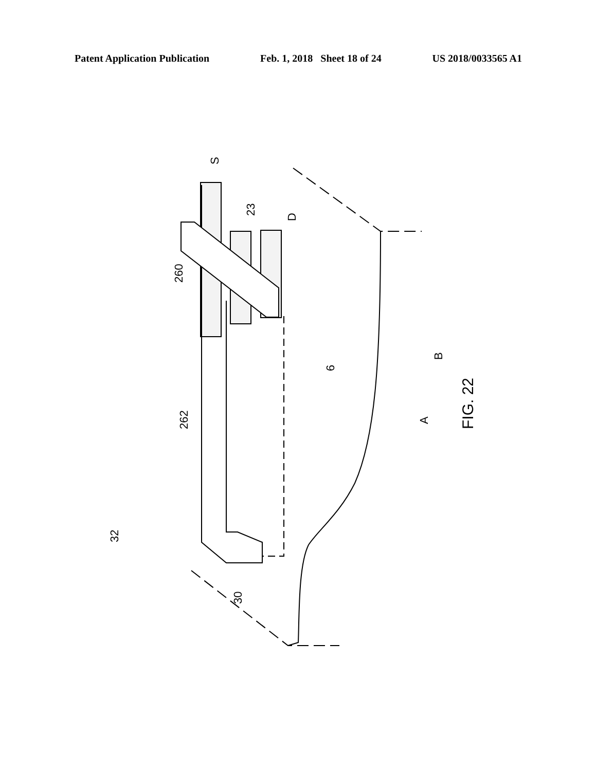Patent Application Publication Feb. 1, 2018 Sheet 18 of 24 US 2018/0033565 A1
S
23
D
260
262
6
B
A
FIG. 22
32
30